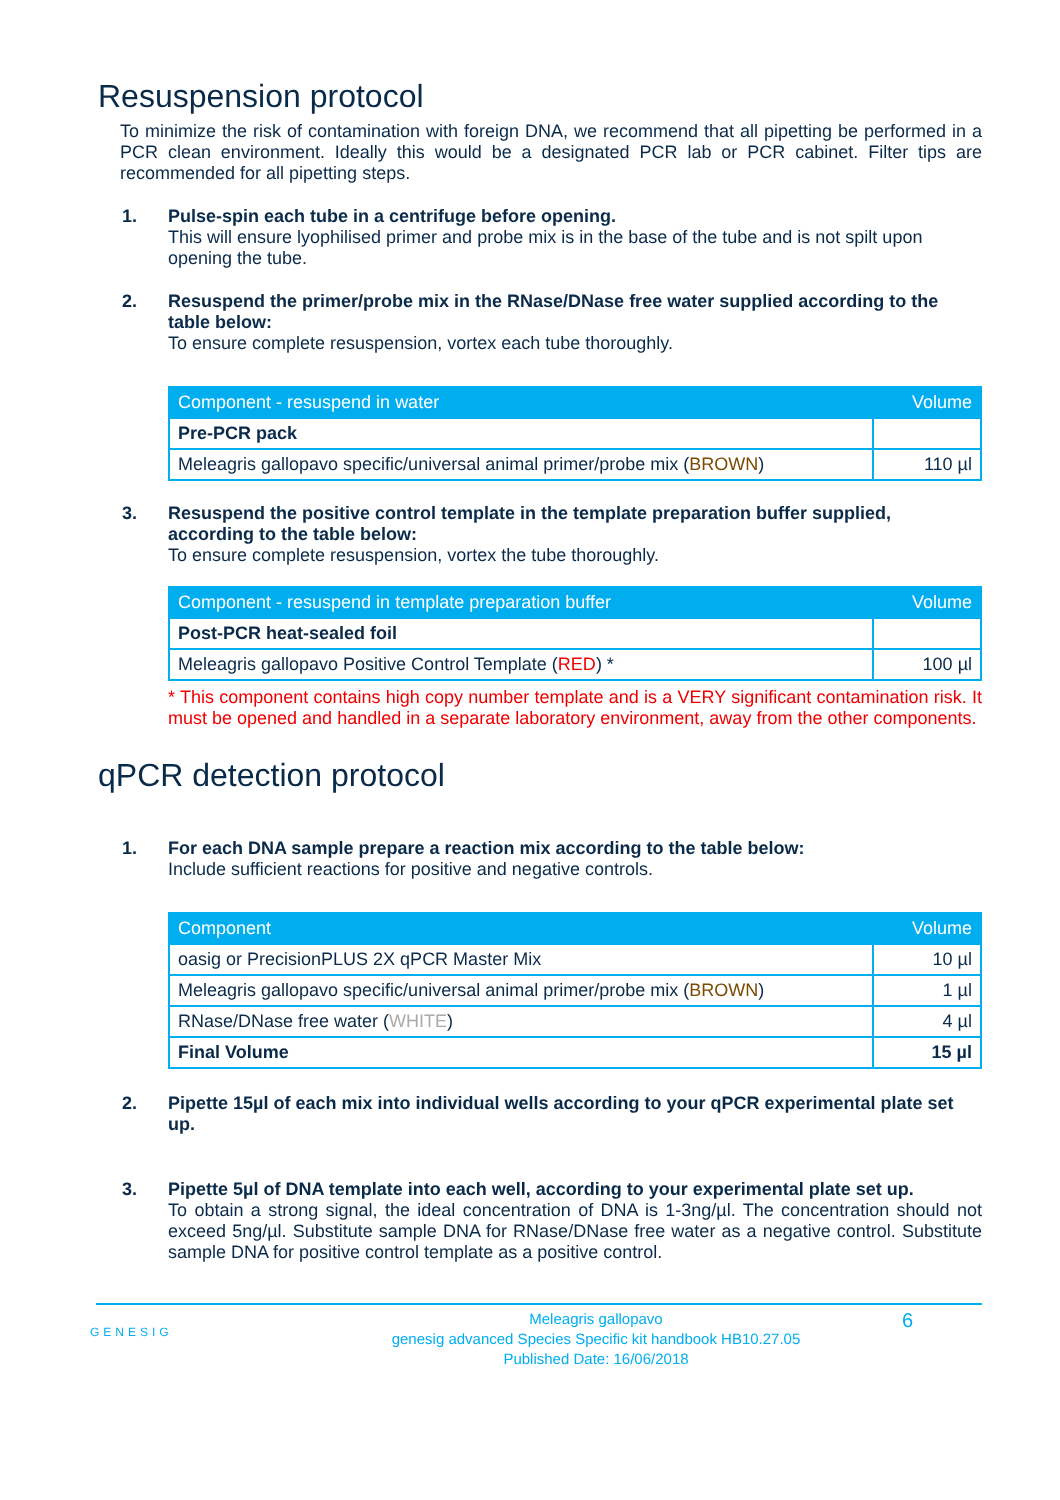Resuspension protocol
To minimize the risk of contamination with foreign DNA, we recommend that all pipetting be performed in a PCR clean environment. Ideally this would be a designated PCR lab or PCR cabinet. Filter tips are recommended for all pipetting steps.
1. Pulse-spin each tube in a centrifuge before opening.
This will ensure lyophilised primer and probe mix is in the base of the tube and is not spilt upon opening the tube.
2. Resuspend the primer/probe mix in the RNase/DNase free water supplied according to the table below:
To ensure complete resuspension, vortex each tube thoroughly.
| Component - resuspend in water | Volume |
| --- | --- |
| Pre-PCR pack | |
| Meleagris gallopavo specific/universal animal primer/probe mix ( BROWN ) | 110 µl |
3. Resuspend the positive control template in the template preparation buffer supplied, according to the table below:
To ensure complete resuspension, vortex the tube thoroughly.
| Component - resuspend in template preparation buffer | Volume |
| --- | --- |
| Post-PCR heat-sealed foil | |
| Meleagris gallopavo Positive Control Template ( RED ) * | 100 µl |
* This component contains high copy number template and is a VERY significant contamination risk. It must be opened and handled in a separate laboratory environment, away from the other components.
qPCR detection protocol
1. For each DNA sample prepare a reaction mix according to the table below:
Include sufficient reactions for positive and negative controls.
| Component | Volume |
| --- | --- |
| oasig or PrecisionPLUS 2X qPCR Master Mix | 10 µl |
| Meleagris gallopavo specific/universal animal primer/probe mix ( BROWN ) | 1 µl |
| RNase/DNase free water ( WHITE ) | 4 µl |
| Final Volume | 15 µl |
2. Pipette 15µl of each mix into individual wells according to your qPCR experimental plate set up.
3. Pipette 5µl of DNA template into each well, according to your experimental plate set up.
To obtain a strong signal, the ideal concentration of DNA is 1-3ng/µl. The concentration should not exceed 5ng/µl. Substitute sample DNA for RNase/DNase free water as a negative control. Substitute sample DNA for positive control template as a positive control.
GENESIG
Meleagris gallopavo
genesig advanced Species Specific kit handbook HB10.27.05
Published Date: 16/06/2018
6